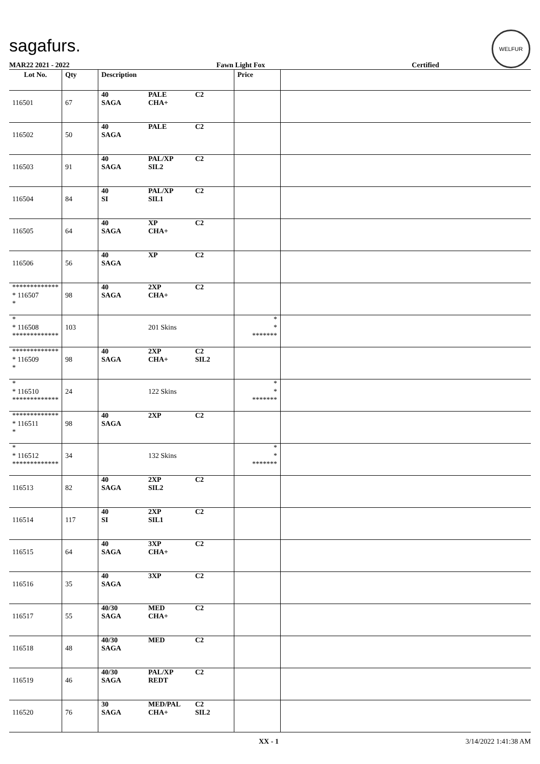sagafurs.
WELFUR
MAR22 2021 - 2022 Fawn Light Fox Certified
| Lot No. | Qty | Description | | | Price | |
| --- | --- | --- | --- | --- | --- | --- |
| 116501 | 67 | 40 SAGA | PALE CHA+ | C2 | | |
| 116502 | 50 | 40 SAGA | PALE | C2 | | |
| 116503 | 91 | 40 SAGA | PAL/XP SIL2 | C2 | | |
| 116504 | 84 | 40 SI | PAL/XP SIL1 | C2 | | |
| 116505 | 64 | 40 SAGA | XP CHA+ | C2 | | |
| 116506 | 56 | 40 SAGA | XP | C2 | | |
| ************* * 116507 * | 98 | 40 SAGA | 2XP CHA+ | C2 | | |
| * * 116508 ************* | 103 | | 201 Skins | | * * ******* | |
| ************* * 116509 * | 98 | 40 SAGA | 2XP CHA+ | C2 SIL2 | | |
| * * 116510 ************* | 24 | | 122 Skins | | * * ******* | |
| ************* * 116511 * | 98 | 40 SAGA | 2XP | C2 | | |
| * * 116512 ************* | 34 | | 132 Skins | | * * ******* | |
| 116513 | 82 | 40 SAGA | 2XP SIL2 | C2 | | |
| 116514 | 117 | 40 SI | 2XP SIL1 | C2 | | |
| 116515 | 64 | 40 SAGA | 3XP CHA+ | C2 | | |
| 116516 | 35 | 40 SAGA | 3XP | C2 | | |
| 116517 | 55 | 40/30 SAGA | MED CHA+ | C2 | | |
| 116518 | 48 | 40/30 SAGA | MED | C2 | | |
| 116519 | 46 | 40/30 SAGA | PAL/XP REDT | C2 | | |
| 116520 | 76 | 30 SAGA | MED/PAL CHA+ | C2 SIL2 | | |
XX - 1 3/14/2022 1:41:38 AM